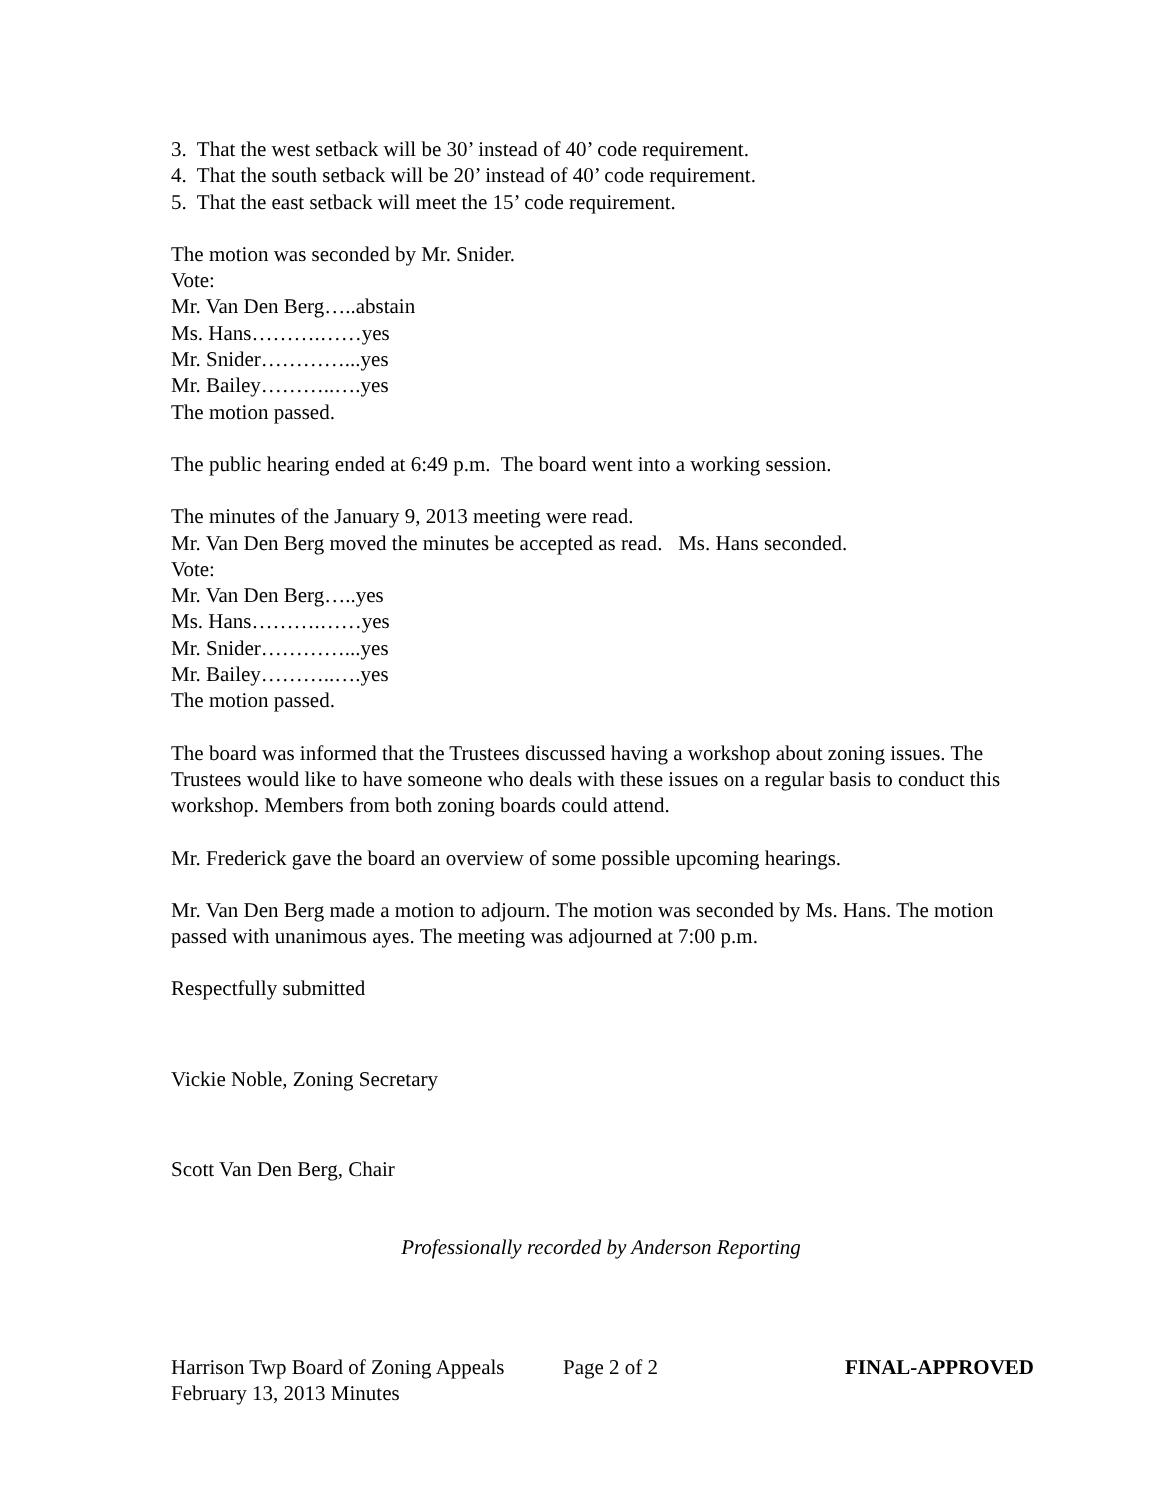3. That the west setback will be 30’ instead of 40’ code requirement.
4. That the south setback will be 20’ instead of 40’ code requirement.
5. That the east setback will meet the 15’ code requirement.
The motion was seconded by Mr. Snider.
Vote:
Mr. Van Den Berg…..abstain
Ms. Hans……….……yes
Mr. Snider…………...yes
Mr. Bailey………..….yes
The motion passed.
The public hearing ended at 6:49 p.m. The board went into a working session.
The minutes of the January 9, 2013 meeting were read.
Mr. Van Den Berg moved the minutes be accepted as read. Ms. Hans seconded.
Vote:
Mr. Van Den Berg…..yes
Ms. Hans……….……yes
Mr. Snider…………...yes
Mr. Bailey………..….yes
The motion passed.
The board was informed that the Trustees discussed having a workshop about zoning issues. The Trustees would like to have someone who deals with these issues on a regular basis to conduct this workshop. Members from both zoning boards could attend.
Mr. Frederick gave the board an overview of some possible upcoming hearings.
Mr. Van Den Berg made a motion to adjourn. The motion was seconded by Ms. Hans. The motion passed with unanimous ayes. The meeting was adjourned at 7:00 p.m.
Respectfully submitted
Vickie Noble, Zoning Secretary
Scott Van Den Berg, Chair
Professionally recorded by Anderson Reporting
Harrison Twp Board of Zoning Appeals Page 2 of 2 FINAL-APPROVED
February 13, 2013 Minutes